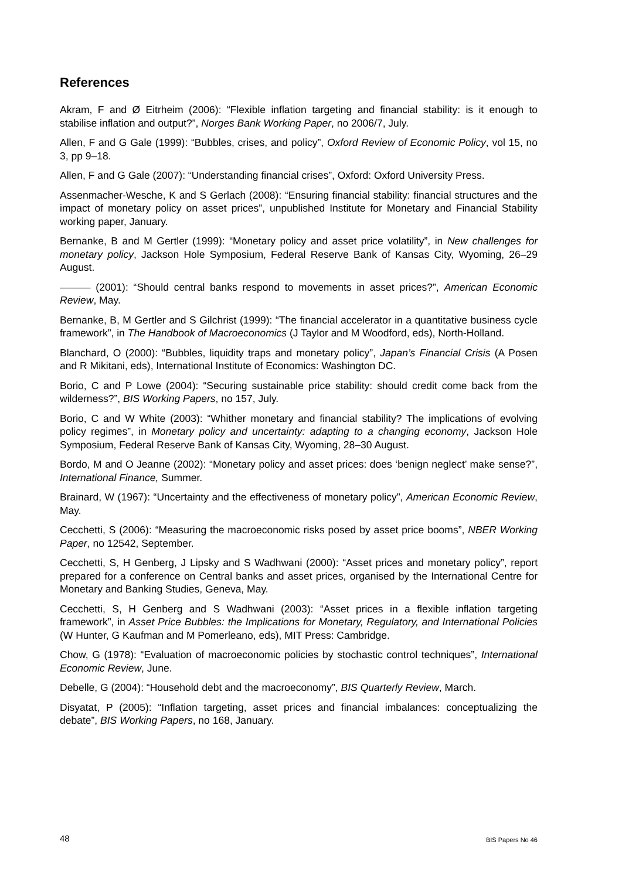References
Akram, F and Ø Eitrheim (2006): “Flexible inflation targeting and financial stability: is it enough to stabilise inflation and output?”, Norges Bank Working Paper, no 2006/7, July.
Allen, F and G Gale (1999): “Bubbles, crises, and policy”, Oxford Review of Economic Policy, vol 15, no 3, pp 9–18.
Allen, F and G Gale (2007): “Understanding financial crises”, Oxford: Oxford University Press.
Assenmacher-Wesche, K and S Gerlach (2008): “Ensuring financial stability: financial structures and the impact of monetary policy on asset prices”, unpublished Institute for Monetary and Financial Stability working paper, January.
Bernanke, B and M Gertler (1999): “Monetary policy and asset price volatility”, in New challenges for monetary policy, Jackson Hole Symposium, Federal Reserve Bank of Kansas City, Wyoming, 26–29 August.
——— (2001): “Should central banks respond to movements in asset prices?”, American Economic Review, May.
Bernanke, B, M Gertler and S Gilchrist (1999): “The financial accelerator in a quantitative business cycle framework”, in The Handbook of Macroeconomics (J Taylor and M Woodford, eds), North-Holland.
Blanchard, O (2000): “Bubbles, liquidity traps and monetary policy”, Japan’s Financial Crisis (A Posen and R Mikitani, eds), International Institute of Economics: Washington DC.
Borio, C and P Lowe (2004): “Securing sustainable price stability: should credit come back from the wilderness?”, BIS Working Papers, no 157, July.
Borio, C and W White (2003): “Whither monetary and financial stability? The implications of evolving policy regimes”, in Monetary policy and uncertainty: adapting to a changing economy, Jackson Hole Symposium, Federal Reserve Bank of Kansas City, Wyoming, 28–30 August.
Bordo, M and O Jeanne (2002): “Monetary policy and asset prices: does ‘benign neglect’ make sense?”, International Finance, Summer.
Brainard, W (1967): “Uncertainty and the effectiveness of monetary policy”, American Economic Review, May.
Cecchetti, S (2006): “Measuring the macroeconomic risks posed by asset price booms”, NBER Working Paper, no 12542, September.
Cecchetti, S, H Genberg, J Lipsky and S Wadhwani (2000): “Asset prices and monetary policy”, report prepared for a conference on Central banks and asset prices, organised by the International Centre for Monetary and Banking Studies, Geneva, May.
Cecchetti, S, H Genberg and S Wadhwani (2003): “Asset prices in a flexible inflation targeting framework”, in Asset Price Bubbles: the Implications for Monetary, Regulatory, and International Policies (W Hunter, G Kaufman and M Pomerleano, eds), MIT Press: Cambridge.
Chow, G (1978): “Evaluation of macroeconomic policies by stochastic control techniques”, International Economic Review, June.
Debelle, G (2004): “Household debt and the macroeconomy”, BIS Quarterly Review, March.
Disyatat, P (2005): “Inflation targeting, asset prices and financial imbalances: conceptualizing the debate”, BIS Working Papers, no 168, January.
48 BIS Papers No 46